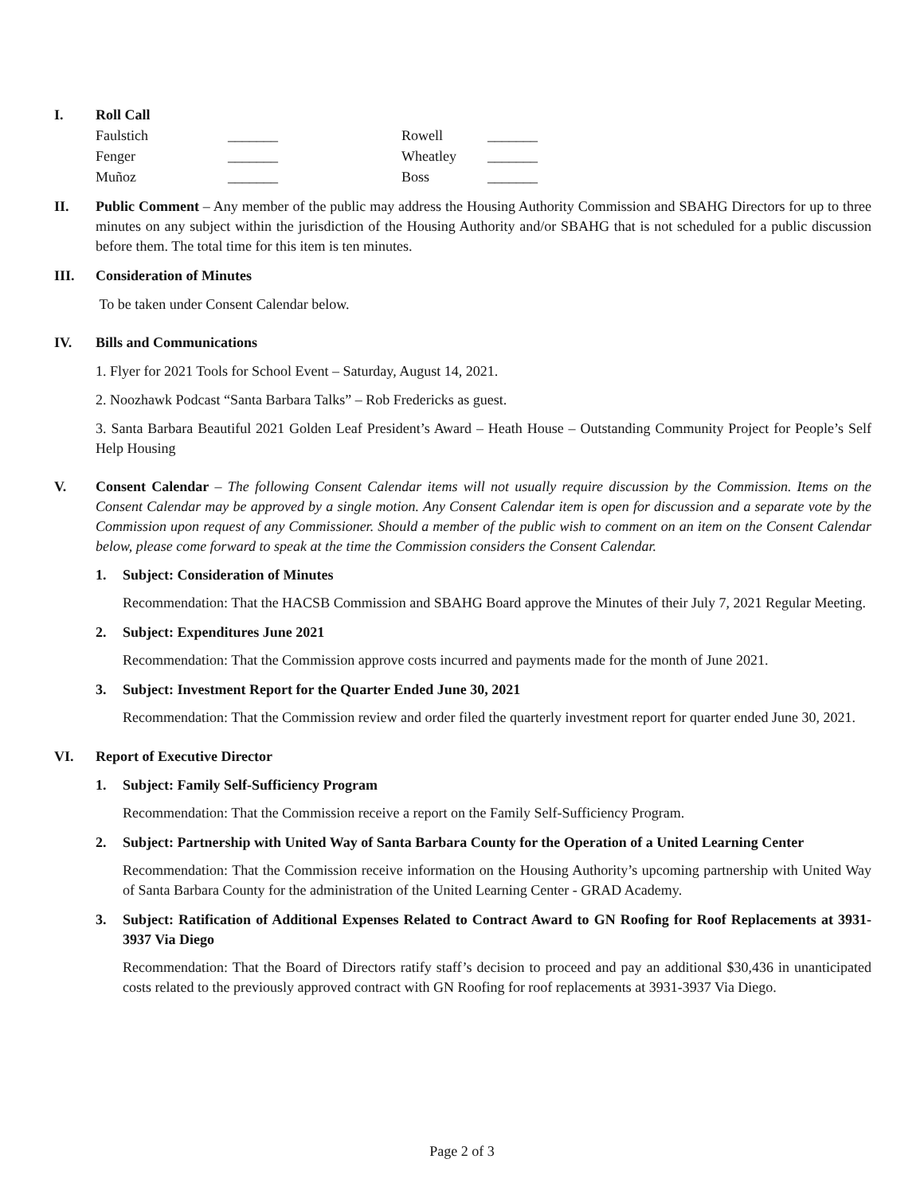I. Roll Call
| Faulstich | _______ | Rowell | _______ |
| Fenger | _______ | Wheatley | _______ |
| Muñoz | _______ | Boss | _______ |
II. Public Comment – Any member of the public may address the Housing Authority Commission and SBAHG Directors for up to three minutes on any subject within the jurisdiction of the Housing Authority and/or SBAHG that is not scheduled for a public discussion before them. The total time for this item is ten minutes.
III. Consideration of Minutes
To be taken under Consent Calendar below.
IV. Bills and Communications
1. Flyer for 2021 Tools for School Event – Saturday, August 14, 2021.
2. Noozhawk Podcast “Santa Barbara Talks” – Rob Fredericks as guest.
3. Santa Barbara Beautiful 2021 Golden Leaf President’s Award – Heath House – Outstanding Community Project for People’s Self Help Housing
V. Consent Calendar – The following Consent Calendar items will not usually require discussion by the Commission. Items on the Consent Calendar may be approved by a single motion. Any Consent Calendar item is open for discussion and a separate vote by the Commission upon request of any Commissioner. Should a member of the public wish to comment on an item on the Consent Calendar below, please come forward to speak at the time the Commission considers the Consent Calendar.
1. Subject: Consideration of Minutes
Recommendation: That the HACSB Commission and SBAHG Board approve the Minutes of their July 7, 2021 Regular Meeting.
2. Subject: Expenditures June 2021
Recommendation: That the Commission approve costs incurred and payments made for the month of June 2021.
3. Subject: Investment Report for the Quarter Ended June 30, 2021
Recommendation: That the Commission review and order filed the quarterly investment report for quarter ended June 30, 2021.
VI. Report of Executive Director
1. Subject: Family Self-Sufficiency Program
Recommendation: That the Commission receive a report on the Family Self-Sufficiency Program.
2. Subject: Partnership with United Way of Santa Barbara County for the Operation of a United Learning Center
Recommendation: That the Commission receive information on the Housing Authority’s upcoming partnership with United Way of Santa Barbara County for the administration of the United Learning Center - GRAD Academy.
3. Subject: Ratification of Additional Expenses Related to Contract Award to GN Roofing for Roof Replacements at 3931-3937 Via Diego
Recommendation: That the Board of Directors ratify staff’s decision to proceed and pay an additional $30,436 in unanticipated costs related to the previously approved contract with GN Roofing for roof replacements at 3931-3937 Via Diego.
Page 2 of 3